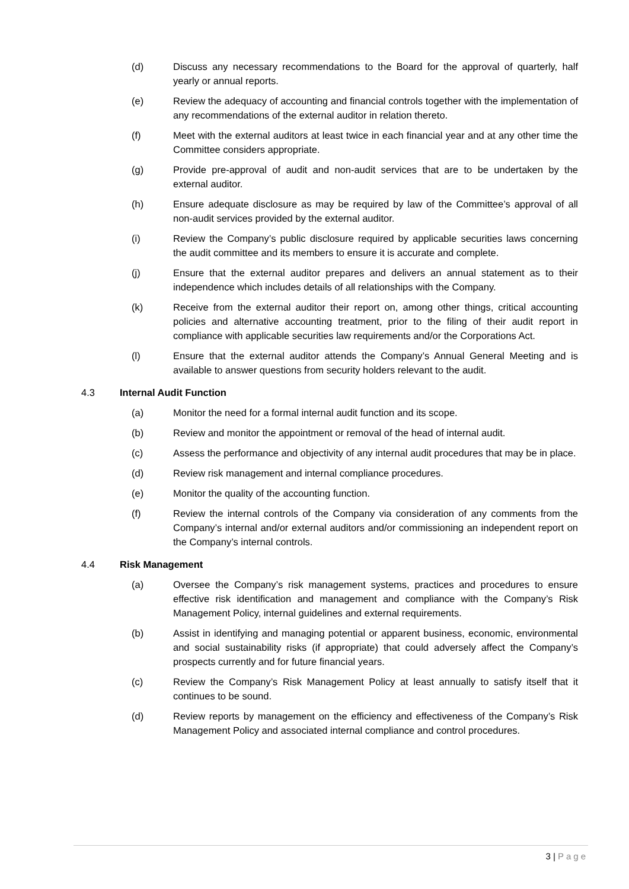(d) Discuss any necessary recommendations to the Board for the approval of quarterly, half yearly or annual reports.
(e) Review the adequacy of accounting and financial controls together with the implementation of any recommendations of the external auditor in relation thereto.
(f) Meet with the external auditors at least twice in each financial year and at any other time the Committee considers appropriate.
(g) Provide pre-approval of audit and non-audit services that are to be undertaken by the external auditor.
(h) Ensure adequate disclosure as may be required by law of the Committee’s approval of all non-audit services provided by the external auditor.
(i) Review the Company’s public disclosure required by applicable securities laws concerning the audit committee and its members to ensure it is accurate and complete.
(j) Ensure that the external auditor prepares and delivers an annual statement as to their independence which includes details of all relationships with the Company.
(k) Receive from the external auditor their report on, among other things, critical accounting policies and alternative accounting treatment, prior to the filing of their audit report in compliance with applicable securities law requirements and/or the Corporations Act.
(l) Ensure that the external auditor attends the Company’s Annual General Meeting and is available to answer questions from security holders relevant to the audit.
4.3 Internal Audit Function
(a) Monitor the need for a formal internal audit function and its scope.
(b) Review and monitor the appointment or removal of the head of internal audit.
(c) Assess the performance and objectivity of any internal audit procedures that may be in place.
(d) Review risk management and internal compliance procedures.
(e) Monitor the quality of the accounting function.
(f) Review the internal controls of the Company via consideration of any comments from the Company’s internal and/or external auditors and/or commissioning an independent report on the Company’s internal controls.
4.4 Risk Management
(a) Oversee the Company’s risk management systems, practices and procedures to ensure effective risk identification and management and compliance with the Company’s Risk Management Policy, internal guidelines and external requirements.
(b) Assist in identifying and managing potential or apparent business, economic, environmental and social sustainability risks (if appropriate) that could adversely affect the Company’s prospects currently and for future financial years.
(c) Review the Company’s Risk Management Policy at least annually to satisfy itself that it continues to be sound.
(d) Review reports by management on the efficiency and effectiveness of the Company’s Risk Management Policy and associated internal compliance and control procedures.
3 | Page